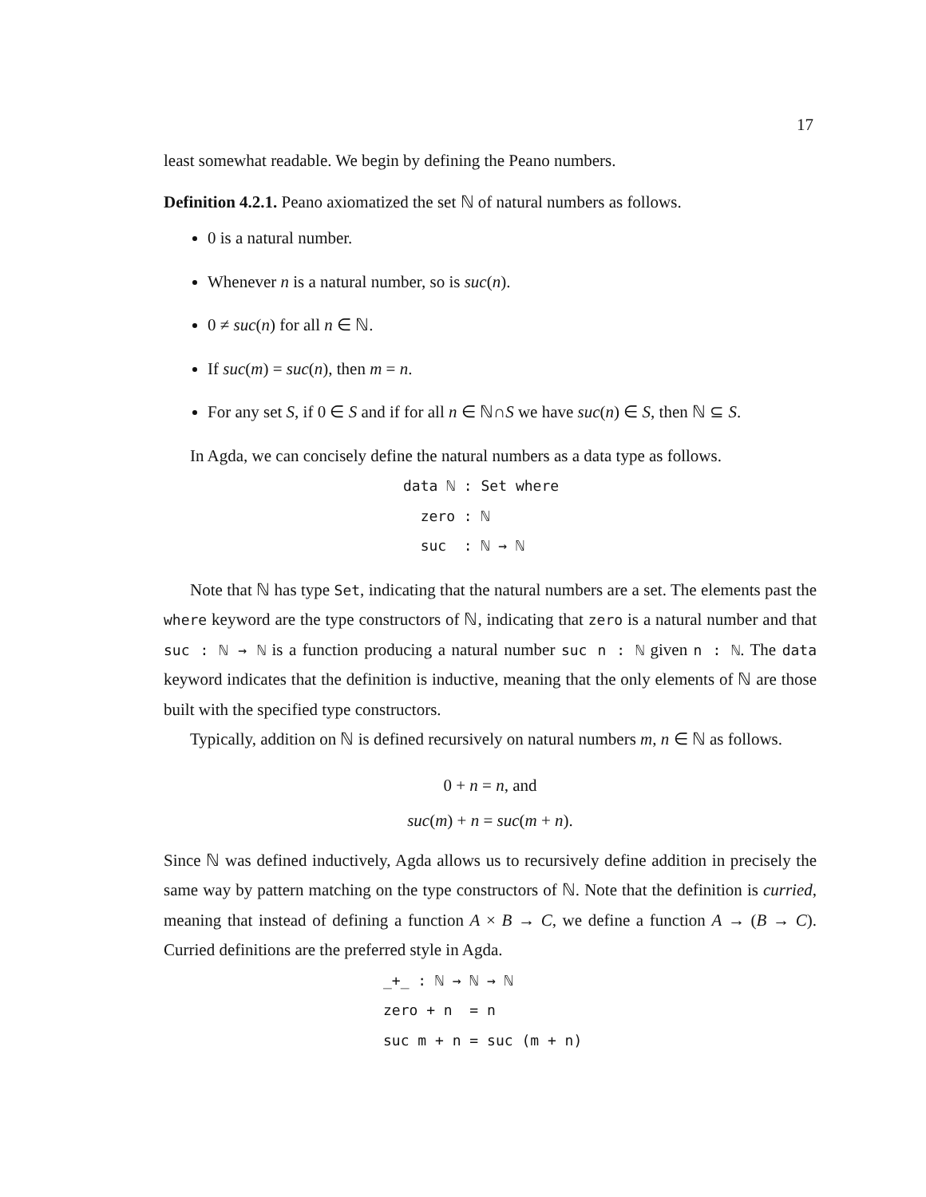17
least somewhat readable. We begin by defining the Peano numbers.
Definition 4.2.1. Peano axiomatized the set ℕ of natural numbers as follows.
0 is a natural number.
Whenever n is a natural number, so is suc(n).
0 ≠ suc(n) for all n ∈ ℕ.
If suc(m) = suc(n), then m = n.
For any set S, if 0 ∈ S and if for all n ∈ ℕ∩S we have suc(n) ∈ S, then ℕ ⊆ S.
In Agda, we can concisely define the natural numbers as a data type as follows.
data ℕ : Set where zero : ℕ suc : ℕ → ℕ
Note that ℕ has type Set, indicating that the natural numbers are a set. The elements past the where keyword are the type constructors of ℕ, indicating that zero is a natural number and that suc : ℕ → ℕ is a function producing a natural number suc n : ℕ given n : ℕ. The data keyword indicates that the definition is inductive, meaning that the only elements of ℕ are those built with the specified type constructors.
Typically, addition on ℕ is defined recursively on natural numbers m, n ∈ ℕ as follows.
0 + n = n, and
suc(m) + n = suc(m + n).
Since ℕ was defined inductively, Agda allows us to recursively define addition in precisely the same way by pattern matching on the type constructors of ℕ. Note that the definition is curried, meaning that instead of defining a function A × B → C, we define a function A → (B → C). Curried definitions are the preferred style in Agda.
_+_ : ℕ → ℕ → ℕ zero + n = n suc m + n = suc (m + n)